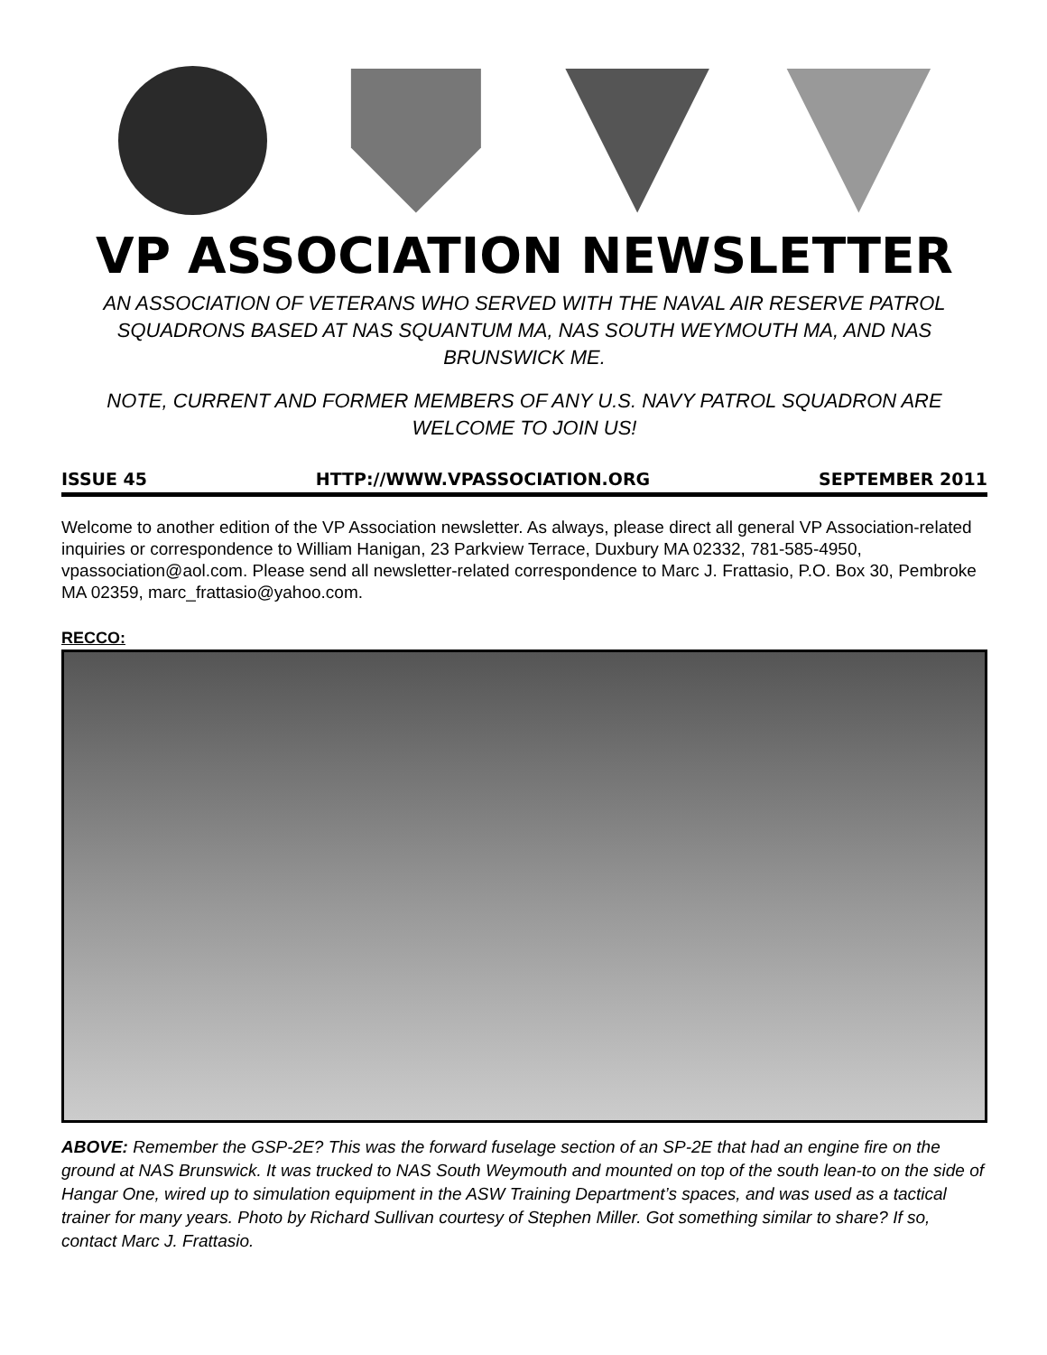VP ASSOCIATION NEWSLETTER
AN ASSOCIATION OF VETERANS WHO SERVED WITH THE NAVAL AIR RESERVE PATROL SQUADRONS BASED AT NAS SQUANTUM MA, NAS SOUTH WEYMOUTH MA, AND NAS BRUNSWICK ME.
NOTE, CURRENT AND FORMER MEMBERS OF ANY U.S. NAVY PATROL SQUADRON ARE WELCOME TO JOIN US!
ISSUE 45 HTTP://WWW.VPASSOCIATION.ORG SEPTEMBER 2011
Welcome to another edition of the VP Association newsletter. As always, please direct all general VP Association-related inquiries or correspondence to William Hanigan, 23 Parkview Terrace, Duxbury MA 02332, 781-585-4950, vpassociation@aol.com. Please send all newsletter-related correspondence to Marc J. Frattasio, P.O. Box 30, Pembroke MA 02359, marc_frattasio@yahoo.com.
RECCO:
ABOVE: Remember the GSP-2E? This was the forward fuselage section of an SP-2E that had an engine fire on the ground at NAS Brunswick. It was trucked to NAS South Weymouth and mounted on top of the south lean-to on the side of Hangar One, wired up to simulation equipment in the ASW Training Department’s spaces, and was used as a tactical trainer for many years. Photo by Richard Sullivan courtesy of Stephen Miller. Got something similar to share? If so, contact Marc J. Frattasio.